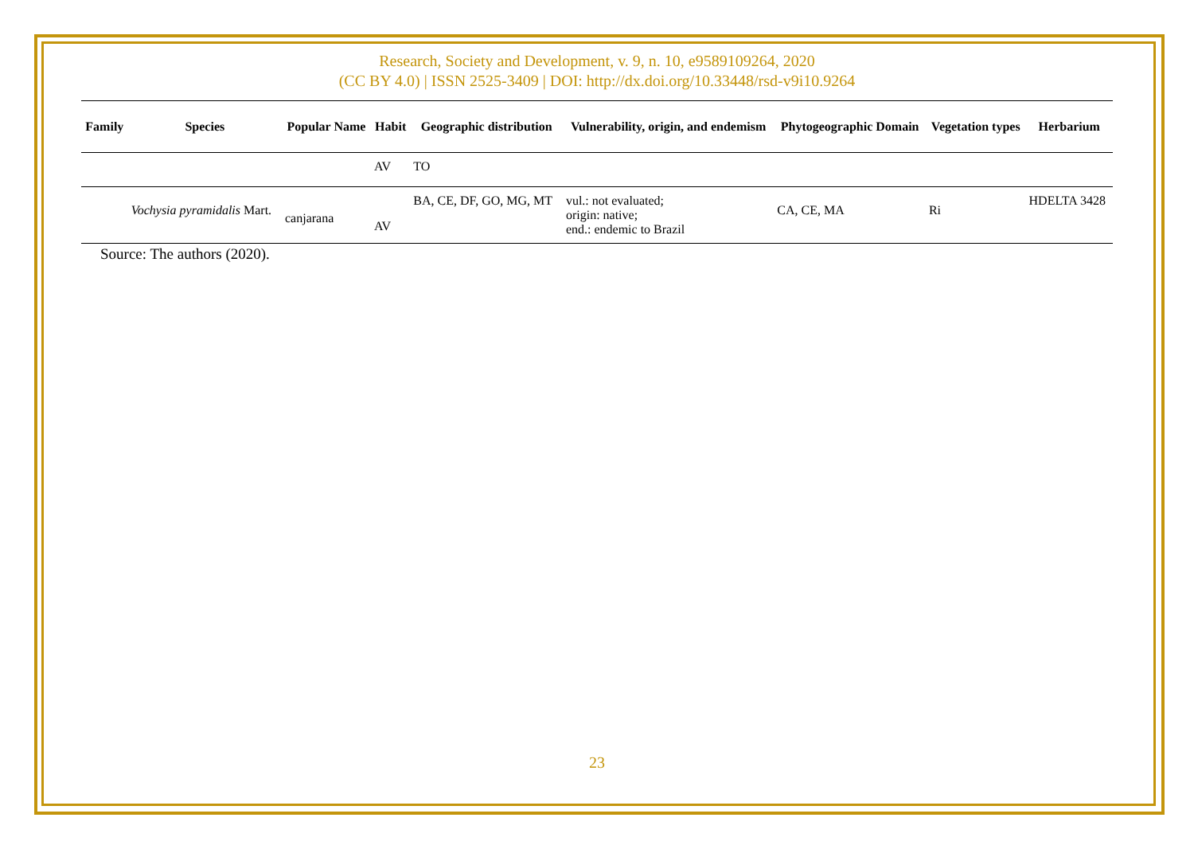Research, Society and Development, v. 9, n. 10, e9589109264, 2020
(CC BY 4.0) | ISSN 2525-3409 | DOI: http://dx.doi.org/10.33448/rsd-v9i10.9264
| Family | Species | Popular Name | Habit | Geographic distribution | Vulnerability, origin, and endemism | Phytogeographic Domain | Vegetation types | Herbarium |
| --- | --- | --- | --- | --- | --- | --- | --- | --- |
| | | | AV | TO | | | | |
| | Vochysia pyramidalis Mart. | canjarana | AV | BA, CE, DF, GO, MG, MT | vul.: not evaluated; origin: native; end.: endemic to Brazil | CA, CE, MA | Ri | HDELTA 3428 |
Source: The authors (2020).
23